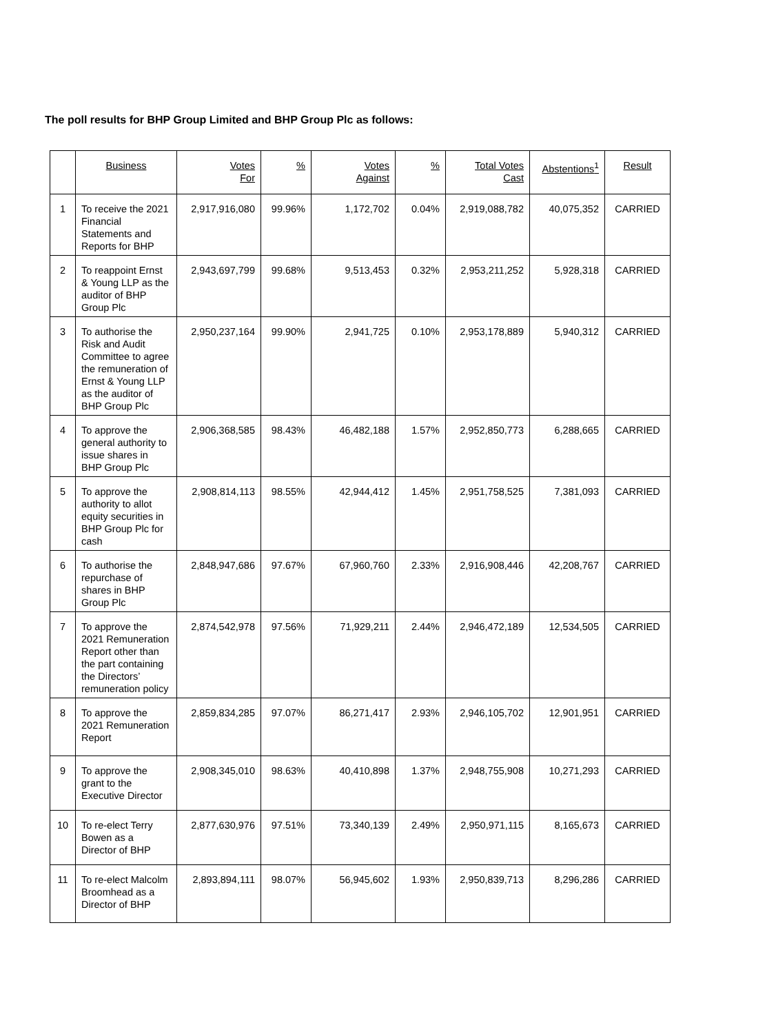The poll results for BHP Group Limited and BHP Group Plc as follows:
| | Business | Votes For | % | Votes Against | % | Total Votes Cast | Abstentions<sup>1</sup> | Result |
| --- | --- | --- | --- | --- | --- | --- | --- | --- |
| 1 | To receive the 2021 Financial Statements and Reports for BHP | 2,917,916,080 | 99.96% | 1,172,702 | 0.04% | 2,919,088,782 | 40,075,352 | CARRIED |
| 2 | To reappoint Ernst & Young LLP as the auditor of BHP Group Plc | 2,943,697,799 | 99.68% | 9,513,453 | 0.32% | 2,953,211,252 | 5,928,318 | CARRIED |
| 3 | To authorise the Risk and Audit Committee to agree the remuneration of Ernst & Young LLP as the auditor of BHP Group Plc | 2,950,237,164 | 99.90% | 2,941,725 | 0.10% | 2,953,178,889 | 5,940,312 | CARRIED |
| 4 | To approve the general authority to issue shares in BHP Group Plc | 2,906,368,585 | 98.43% | 46,482,188 | 1.57% | 2,952,850,773 | 6,288,665 | CARRIED |
| 5 | To approve the authority to allot equity securities in BHP Group Plc for cash | 2,908,814,113 | 98.55% | 42,944,412 | 1.45% | 2,951,758,525 | 7,381,093 | CARRIED |
| 6 | To authorise the repurchase of shares in BHP Group Plc | 2,848,947,686 | 97.67% | 67,960,760 | 2.33% | 2,916,908,446 | 42,208,767 | CARRIED |
| 7 | To approve the 2021 Remuneration Report other than the part containing the Directors’ remuneration policy | 2,874,542,978 | 97.56% | 71,929,211 | 2.44% | 2,946,472,189 | 12,534,505 | CARRIED |
| 8 | To approve the 2021 Remuneration Report | 2,859,834,285 | 97.07% | 86,271,417 | 2.93% | 2,946,105,702 | 12,901,951 | CARRIED |
| 9 | To approve the grant to the Executive Director | 2,908,345,010 | 98.63% | 40,410,898 | 1.37% | 2,948,755,908 | 10,271,293 | CARRIED |
| 10 | To re-elect Terry Bowen as a Director of BHP | 2,877,630,976 | 97.51% | 73,340,139 | 2.49% | 2,950,971,115 | 8,165,673 | CARRIED |
| 11 | To re-elect Malcolm Broomhead as a Director of BHP | 2,893,894,111 | 98.07% | 56,945,602 | 1.93% | 2,950,839,713 | 8,296,286 | CARRIED |